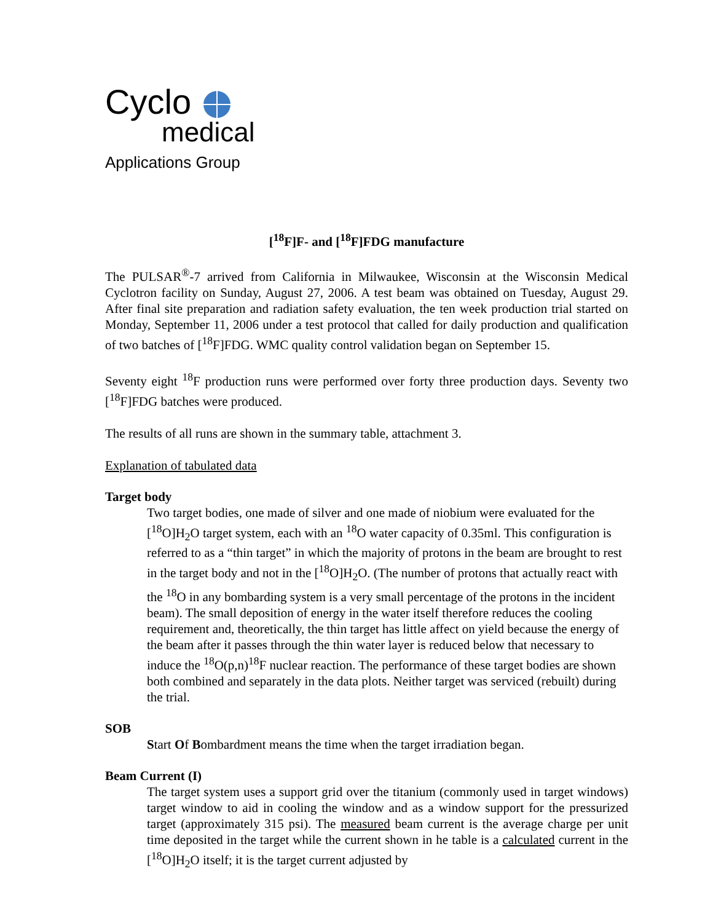Cyclo
medical
Applications Group
[<sup>18</sup>F]F- and [<sup>18</sup>F]FDG manufacture
The PULSAR<sup>®</sup>-7 arrived from California in Milwaukee, Wisconsin at the Wisconsin Medical Cyclotron facility on Sunday, August 27, 2006. A test beam was obtained on Tuesday, August 29. After final site preparation and radiation safety evaluation, the ten week production trial started on Monday, September 11, 2006 under a test protocol that called for daily production and qualification of two batches of [<sup>18</sup>F]FDG. WMC quality control validation began on September 15.
Seventy eight <sup>18</sup>F production runs were performed over forty three production days. Seventy two [<sup>18</sup>F]FDG batches were produced.
The results of all runs are shown in the summary table, attachment 3.
Explanation of tabulated data
Target body
Two target bodies, one made of silver and one made of niobium were evaluated for the [<sup>18</sup>O]H<sub>2</sub>O target system, each with an <sup>18</sup>O water capacity of 0.35ml. This configuration is referred to as a “thin target” in which the majority of protons in the beam are brought to rest in the target body and not in the [<sup>18</sup>O]H<sub>2</sub>O. (The number of protons that actually react with the <sup>18</sup>O in any bombarding system is a very small percentage of the protons in the incident beam). The small deposition of energy in the water itself therefore reduces the cooling requirement and, theoretically, the thin target has little affect on yield because the energy of the beam after it passes through the thin water layer is reduced below that necessary to induce the <sup>18</sup>O(p,n)<sup>18</sup>F nuclear reaction. The performance of these target bodies are shown both combined and separately in the data plots. Neither target was serviced (rebuilt) during the trial.
SOB
Start Of Bombardment means the time when the target irradiation began.
Beam Current (I)
The target system uses a support grid over the titanium (commonly used in target windows) target window to aid in cooling the window and as a window support for the pressurized target (approximately 315 psi). The measured beam current is the average charge per unit time deposited in the target while the current shown in he table is a calculated current in the [<sup>18</sup>O]H<sub>2</sub>O itself; it is the target current adjusted by